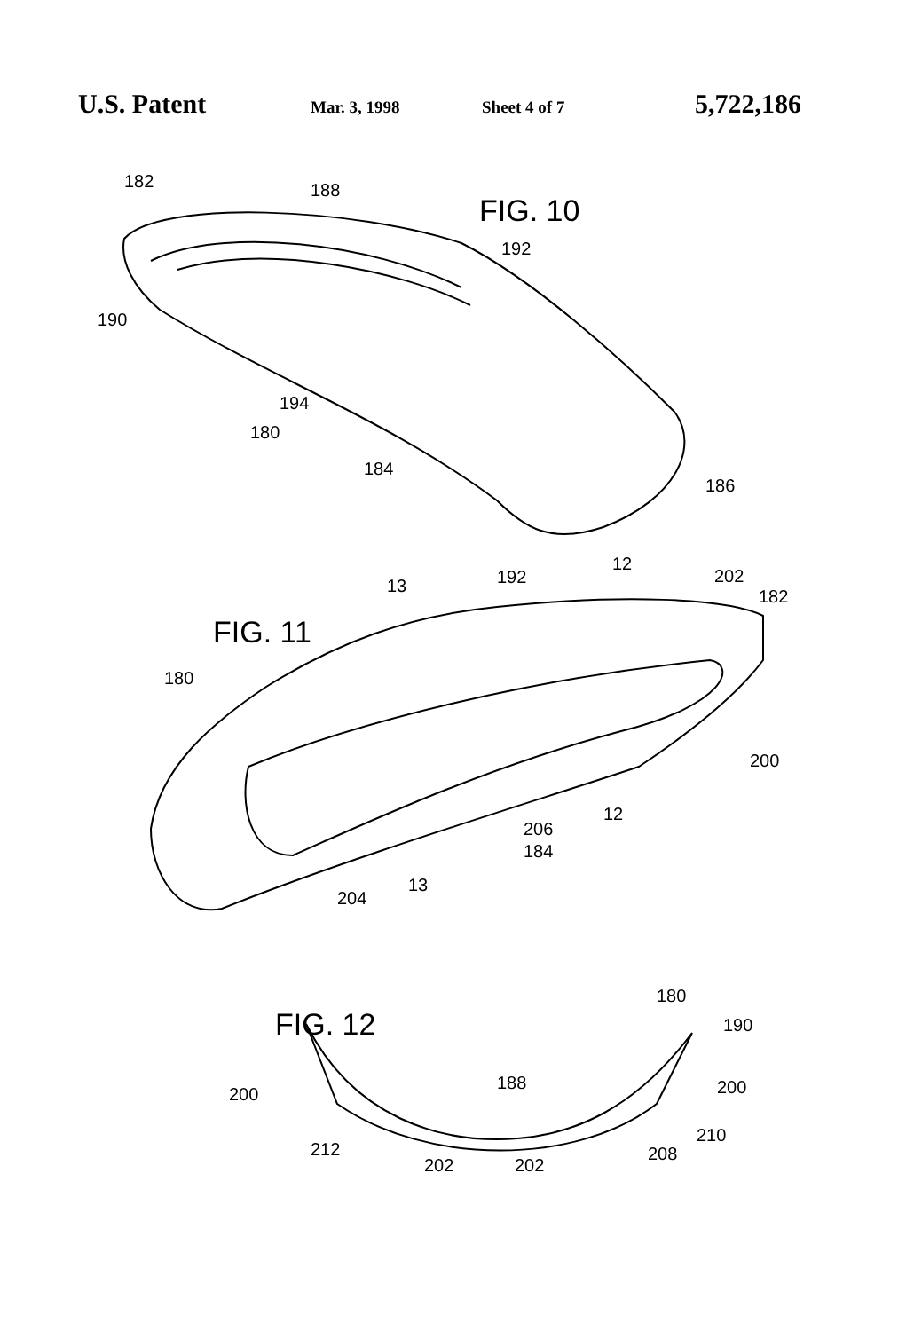U.S. Patent Mar. 3, 1998 Sheet 4 of 7 5,722,186
182
188
FIG. 10
192
190
194
180
184
186
13
192
12
202
182
FIG. 11
180
200
12
206
184
13
204
180
FIG. 12
190
200
188
200
210
212
208
202
202